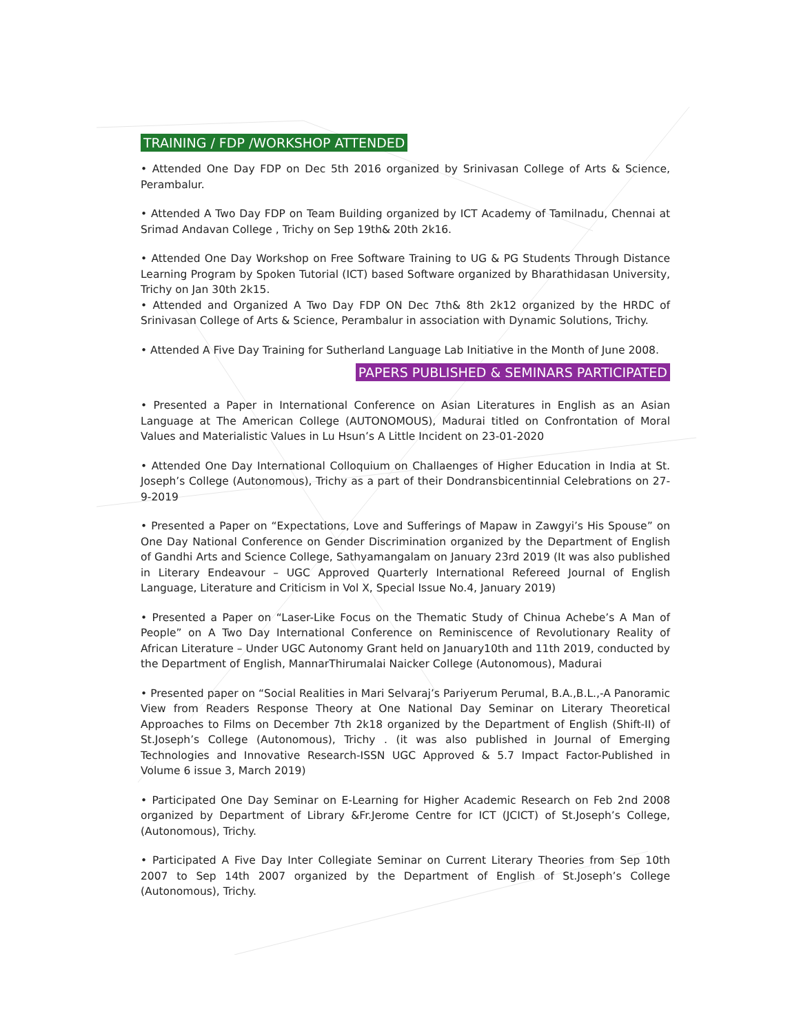TRAINING / FDP /WORKSHOP ATTENDED
• Attended One Day FDP on Dec 5th 2016 organized by Srinivasan College of Arts & Science, Perambalur.
• Attended A Two Day FDP on Team Building organized by ICT Academy of Tamilnadu, Chennai at Srimad Andavan College , Trichy on Sep 19th& 20th 2k16.
• Attended One Day Workshop on Free Software Training to UG & PG Students Through Distance Learning Program by Spoken Tutorial (ICT) based Software organized by Bharathidasan University, Trichy on Jan 30th 2k15.
• Attended and Organized A Two Day FDP ON Dec 7th& 8th 2k12 organized by the HRDC of Srinivasan College of Arts & Science, Perambalur in association with Dynamic Solutions, Trichy.
• Attended A Five Day Training for Sutherland Language Lab Initiative in the Month of June 2008.
PAPERS PUBLISHED & SEMINARS PARTICIPATED
• Presented a Paper in International Conference on Asian Literatures in English as an Asian Language at The American College (AUTONOMOUS), Madurai titled on Confrontation of Moral Values and Materialistic Values in Lu Hsun’s A Little Incident on 23-01-2020
• Attended One Day International Colloquium on Challaenges of Higher Education in India at St. Joseph’s College (Autonomous), Trichy as a part of their Dondransbicentinnial Celebrations on 27-9-2019
• Presented a Paper on “Expectations, Love and Sufferings of Mapaw in Zawgyi’s His Spouse” on One Day National Conference on Gender Discrimination organized by the Department of English of Gandhi Arts and Science College, Sathyamangalam on January 23rd 2019 (It was also published in Literary Endeavour – UGC Approved Quarterly International Refereed Journal of English Language, Literature and Criticism in Vol X, Special Issue No.4, January 2019)
• Presented a Paper on “Laser-Like Focus on the Thematic Study of Chinua Achebe’s A Man of People” on A Two Day International Conference on Reminiscence of Revolutionary Reality of African Literature – Under UGC Autonomy Grant held on January10th and 11th 2019, conducted by the Department of English, MannarThirumalai Naicker College (Autonomous), Madurai
• Presented paper on “Social Realities in Mari Selvaraj’s Pariyerum Perumal, B.A.,B.L.,-A Panoramic View from Readers Response Theory at One National Day Seminar on Literary Theoretical Approaches to Films on December 7th 2k18 organized by the Department of English (Shift-II) of St.Joseph’s College (Autonomous), Trichy . (it was also published in Journal of Emerging Technologies and Innovative Research-ISSN UGC Approved & 5.7 Impact Factor-Published in Volume 6 issue 3, March 2019)
• Participated One Day Seminar on E-Learning for Higher Academic Research on Feb 2nd 2008 organized by Department of Library &Fr.Jerome Centre for ICT (JCICT) of St.Joseph’s College, (Autonomous), Trichy.
• Participated A Five Day Inter Collegiate Seminar on Current Literary Theories from Sep 10th 2007 to Sep 14th 2007 organized by the Department of English of St.Joseph’s College (Autonomous), Trichy.